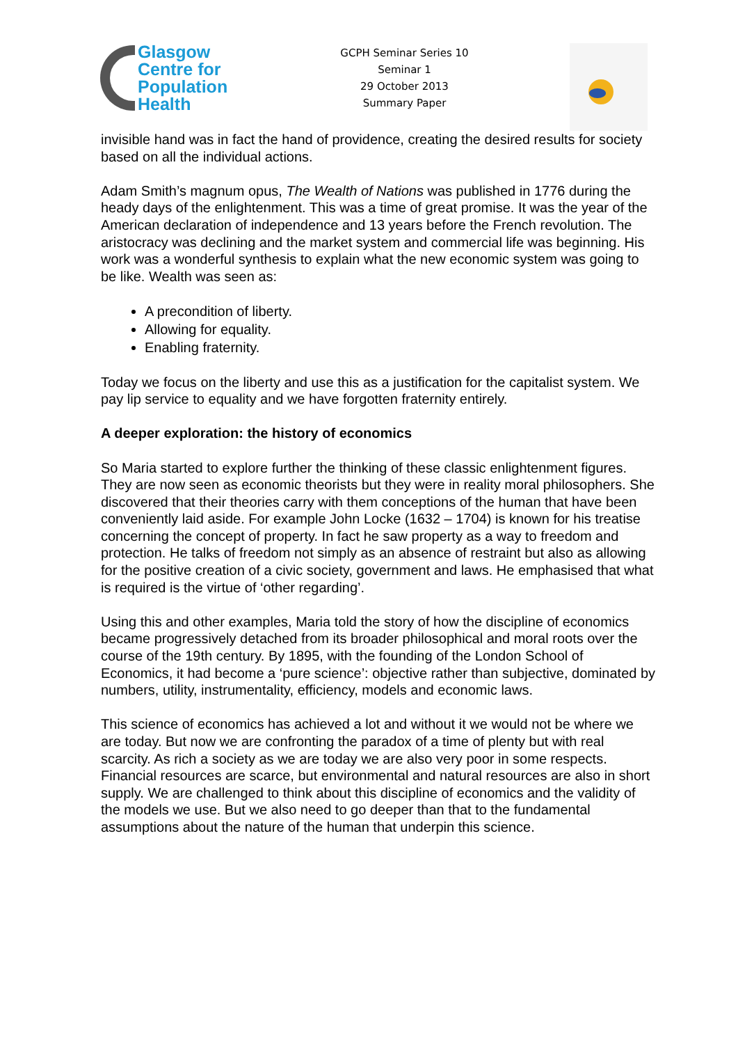Glasgow
Centre for
Population
Health
GCPH Seminar Series 10
Seminar 1
29 October 2013
Summary Paper
invisible hand was in fact the hand of providence, creating the desired results for society based on all the individual actions.
Adam Smith’s magnum opus, The Wealth of Nations was published in 1776 during the heady days of the enlightenment. This was a time of great promise. It was the year of the American declaration of independence and 13 years before the French revolution. The aristocracy was declining and the market system and commercial life was beginning. His work was a wonderful synthesis to explain what the new economic system was going to be like. Wealth was seen as:
A precondition of liberty.
Allowing for equality.
Enabling fraternity.
Today we focus on the liberty and use this as a justification for the capitalist system. We pay lip service to equality and we have forgotten fraternity entirely.
A deeper exploration: the history of economics
So Maria started to explore further the thinking of these classic enlightenment figures. They are now seen as economic theorists but they were in reality moral philosophers. She discovered that their theories carry with them conceptions of the human that have been conveniently laid aside. For example John Locke (1632 – 1704) is known for his treatise concerning the concept of property. In fact he saw property as a way to freedom and protection. He talks of freedom not simply as an absence of restraint but also as allowing for the positive creation of a civic society, government and laws. He emphasised that what is required is the virtue of ‘other regarding’.
Using this and other examples, Maria told the story of how the discipline of economics became progressively detached from its broader philosophical and moral roots over the course of the 19th century. By 1895, with the founding of the London School of Economics, it had become a ‘pure science’: objective rather than subjective, dominated by numbers, utility, instrumentality, efficiency, models and economic laws.
This science of economics has achieved a lot and without it we would not be where we are today. But now we are confronting the paradox of a time of plenty but with real scarcity. As rich a society as we are today we are also very poor in some respects. Financial resources are scarce, but environmental and natural resources are also in short supply. We are challenged to think about this discipline of economics and the validity of the models we use. But we also need to go deeper than that to the fundamental assumptions about the nature of the human that underpin this science.